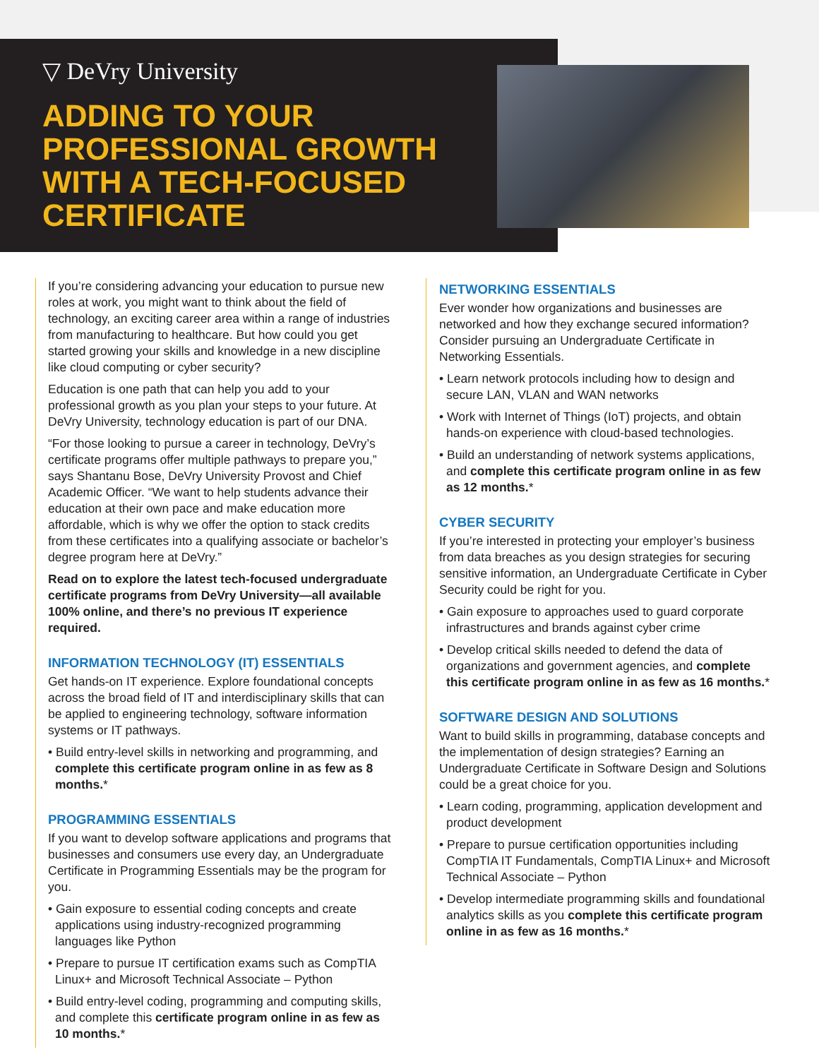▽ DeVry University
ADDING TO YOUR PROFESSIONAL GROWTH WITH A TECH-FOCUSED CERTIFICATE
If you’re considering advancing your education to pursue new roles at work, you might want to think about the field of technology, an exciting career area within a range of industries from manufacturing to healthcare. But how could you get started growing your skills and knowledge in a new discipline like cloud computing or cyber security?
Education is one path that can help you add to your professional growth as you plan your steps to your future. At DeVry University, technology education is part of our DNA.
“For those looking to pursue a career in technology, DeVry’s certificate programs offer multiple pathways to prepare you,” says Shantanu Bose, DeVry University Provost and Chief Academic Officer. “We want to help students advance their education at their own pace and make education more affordable, which is why we offer the option to stack credits from these certificates into a qualifying associate or bachelor’s degree program here at DeVry.”
Read on to explore the latest tech-focused undergraduate certificate programs from DeVry University—all available 100% online, and there’s no previous IT experience required.
INFORMATION TECHNOLOGY (IT) ESSENTIALS
Get hands-on IT experience. Explore foundational concepts across the broad field of IT and interdisciplinary skills that can be applied to engineering technology, software information systems or IT pathways.
• Build entry-level skills in networking and programming, and complete this certificate program online in as few as 8 months.*
PROGRAMMING ESSENTIALS
If you want to develop software applications and programs that businesses and consumers use every day, an Undergraduate Certificate in Programming Essentials may be the program for you.
• Gain exposure to essential coding concepts and create applications using industry-recognized programming languages like Python
• Prepare to pursue IT certification exams such as CompTIA Linux+ and Microsoft Technical Associate – Python
• Build entry-level coding, programming and computing skills, and complete this certificate program online in as few as 10 months.*
NETWORKING ESSENTIALS
Ever wonder how organizations and businesses are networked and how they exchange secured information? Consider pursuing an Undergraduate Certificate in Networking Essentials.
• Learn network protocols including how to design and secure LAN, VLAN and WAN networks
• Work with Internet of Things (IoT) projects, and obtain hands-on experience with cloud-based technologies.
• Build an understanding of network systems applications, and complete this certificate program online in as few as 12 months.*
CYBER SECURITY
If you’re interested in protecting your employer’s business from data breaches as you design strategies for securing sensitive information, an Undergraduate Certificate in Cyber Security could be right for you.
• Gain exposure to approaches used to guard corporate infrastructures and brands against cyber crime
• Develop critical skills needed to defend the data of organizations and government agencies, and complete this certificate program online in as few as 16 months.*
SOFTWARE DESIGN AND SOLUTIONS
Want to build skills in programming, database concepts and the implementation of design strategies? Earning an Undergraduate Certificate in Software Design and Solutions could be a great choice for you.
• Learn coding, programming, application development and product development
• Prepare to pursue certification opportunities including CompTIA IT Fundamentals, CompTIA Linux+ and Microsoft Technical Associate – Python
• Develop intermediate programming skills and foundational analytics skills as you complete this certificate program online in as few as 16 months.*